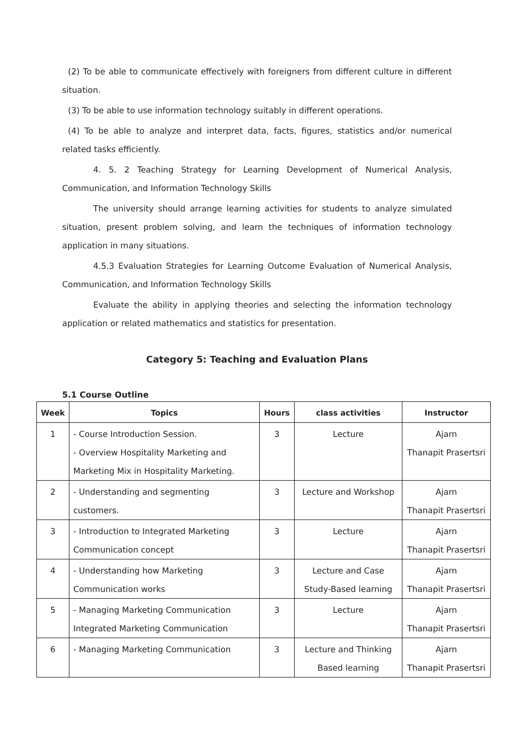(2) To be able to communicate effectively with foreigners from different culture in different situation.
(3) To be able to use information technology suitably in different operations.
(4) To be able to analyze and interpret data, facts, figures, statistics and/or numerical related tasks efficiently.
4. 5. 2 Teaching Strategy for Learning Development of Numerical Analysis, Communication, and Information Technology Skills
The university should arrange learning activities for students to analyze simulated situation, present problem solving, and learn the techniques of information technology application in many situations.
4.5.3 Evaluation Strategies for Learning Outcome Evaluation of Numerical Analysis, Communication, and Information Technology Skills
Evaluate the ability in applying theories and selecting the information technology application or related mathematics and statistics for presentation.
Category 5: Teaching and Evaluation Plans
5.1 Course Outline
| Week | Topics | Hours | class activities | Instructor |
| --- | --- | --- | --- | --- |
| 1 | - Course Introduction Session. - Overview Hospitality Marketing and Marketing Mix in Hospitality Marketing. | 3 | Lecture | Ajarn Thanapit Prasertsri |
| 2 | - Understanding and segmenting customers. | 3 | Lecture and Workshop | Ajarn Thanapit Prasertsri |
| 3 | - Introduction to Integrated Marketing Communication concept | 3 | Lecture | Ajarn Thanapit Prasertsri |
| 4 | - Understanding how Marketing Communication works | 3 | Lecture and Case Study-Based learning | Ajarn Thanapit Prasertsri |
| 5 | - Managing Marketing Communication Integrated Marketing Communication | 3 | Lecture | Ajarn Thanapit Prasertsri |
| 6 | - Managing Marketing Communication | 3 | Lecture and Thinking Based learning | Ajarn Thanapit Prasertsri |